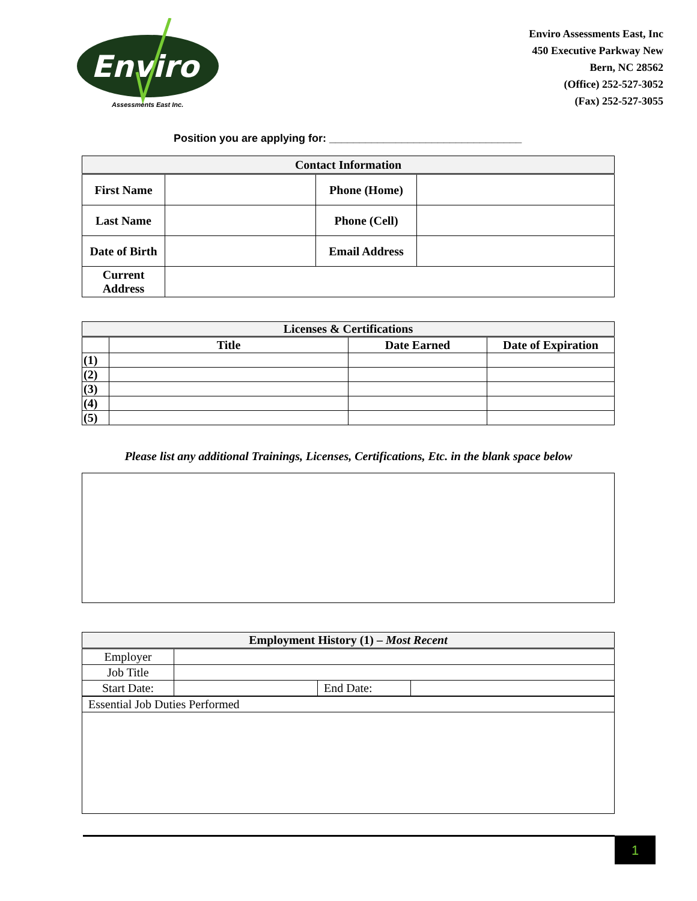Enviro
Assessments East Inc.
Enviro Assessments East, Inc
450 Executive Parkway New
Bern, NC 28562
(Office) 252-527-3052
(Fax) 252-527-3055
Position you are applying for: ________________________________
| Contact Information | | | |
| First Name | | Phone (Home) | |
| Last Name | | Phone (Cell) | |
| Date of Birth | | Email Address | |
| Current Address | | | |
| Licenses & Certifications | | | |
| | Title | Date Earned | Date of Expiration |
| (1) | | | |
| (2) | | | |
| (3) | | | |
| (4) | | | |
| (5) | | | |
Please list any additional Trainings, Licenses, Certifications, Etc. in the blank space below
| Employment History (1) – Most Recent | | | |
| Employer | | | |
| Job Title | | | |
| Start Date: | | End Date: | |
| Essential Job Duties Performed | | | |
1